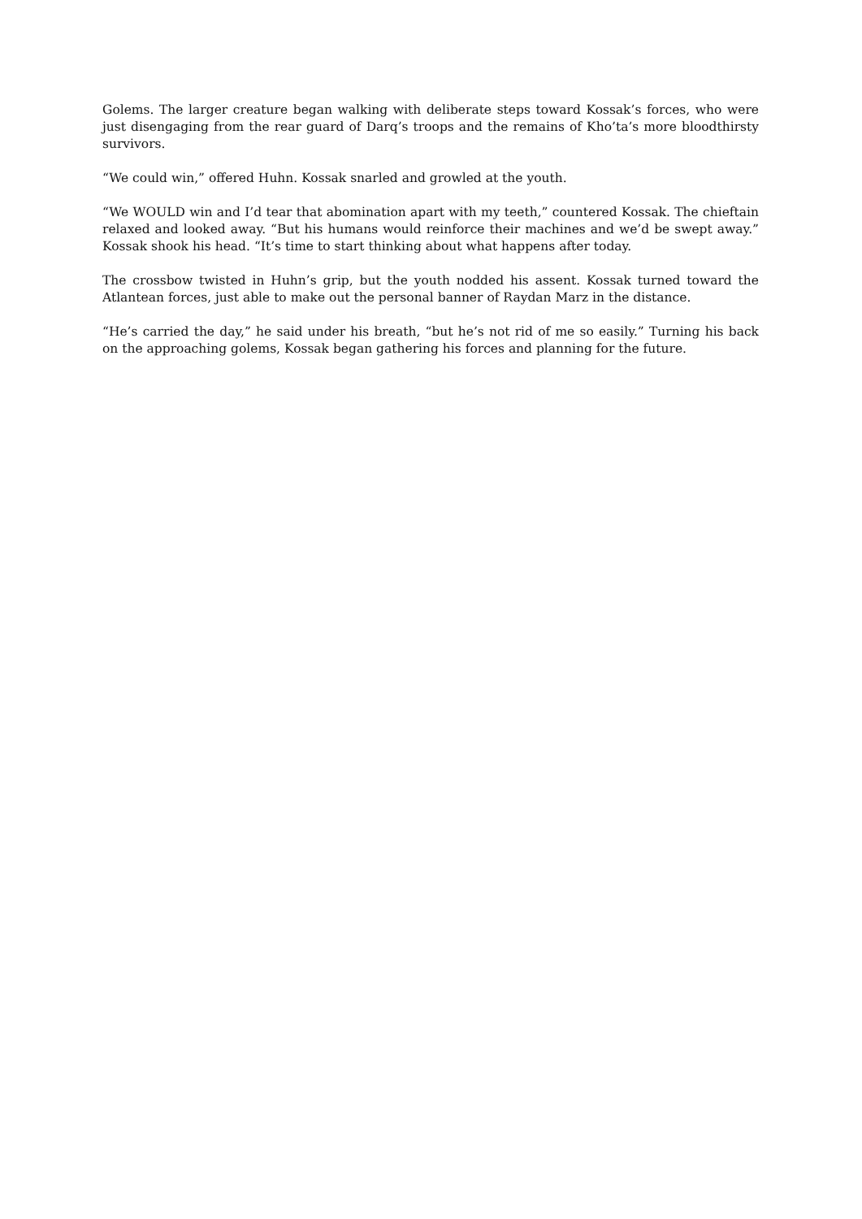Golems. The larger creature began walking with deliberate steps toward Kossak’s forces, who were just disengaging from the rear guard of Darq’s troops and the remains of Kho’ta’s more bloodthirsty survivors.
“We could win,” offered Huhn. Kossak snarled and growled at the youth.
“We WOULD win and I’d tear that abomination apart with my teeth,” countered Kossak. The chieftain relaxed and looked away. “But his humans would reinforce their machines and we’d be swept away.” Kossak shook his head. “It’s time to start thinking about what happens after today.
The crossbow twisted in Huhn’s grip, but the youth nodded his assent. Kossak turned toward the Atlantean forces, just able to make out the personal banner of Raydan Marz in the distance.
“He’s carried the day,” he said under his breath, “but he’s not rid of me so easily.” Turning his back on the approaching golems, Kossak began gathering his forces and planning for the future.